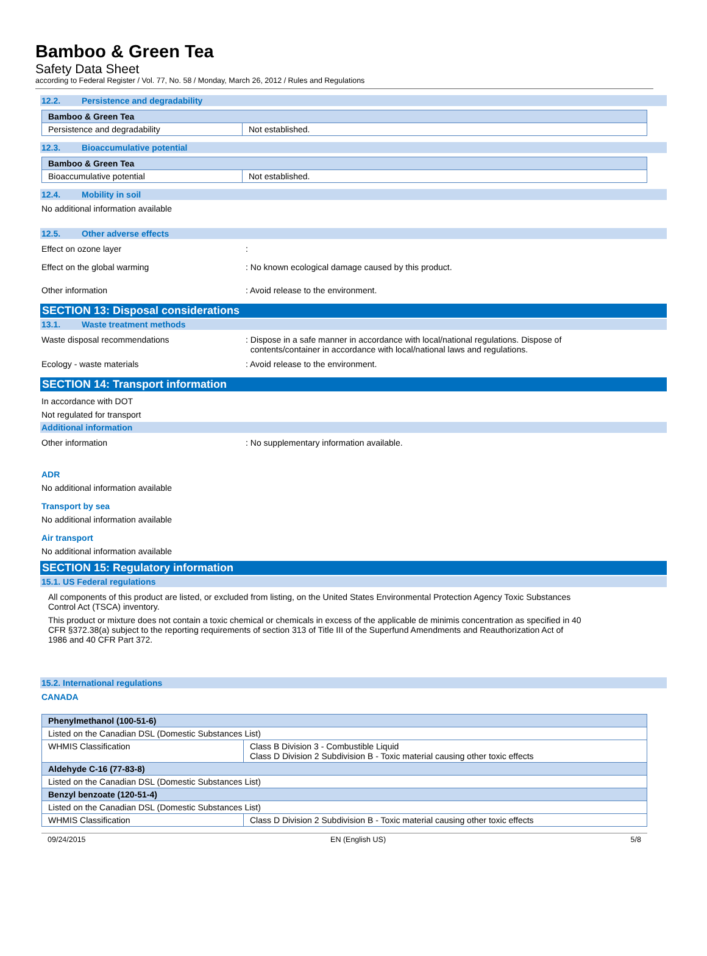Bamboo & Green Tea
Safety Data Sheet
according to Federal Register / Vol. 77, No. 58 / Monday, March 26, 2012 / Rules and Regulations
12.2. Persistence and degradability
| Bamboo & Green Tea | |
| Persistence and degradability | Not established. |
12.3. Bioaccumulative potential
| Bamboo & Green Tea | |
| Bioaccumulative potential | Not established. |
12.4. Mobility in soil
No additional information available
12.5. Other adverse effects
Effect on ozone layer :
Effect on the global warming : No known ecological damage caused by this product.
Other information : Avoid release to the environment.
SECTION 13: Disposal considerations
13.1. Waste treatment methods
Waste disposal recommendations : Dispose in a safe manner in accordance with local/national regulations. Dispose of
contents/container in accordance with local/national laws and regulations.
Ecology - waste materials : Avoid release to the environment.
SECTION 14: Transport information
In accordance with DOT
Not regulated for transport
Additional information
Other information : No supplementary information available.
ADR
No additional information available
Transport by sea
No additional information available
Air transport
No additional information available
SECTION 15: Regulatory information
15.1. US Federal regulations
All components of this product are listed, or excluded from listing, on the United States Environmental Protection Agency Toxic Substances Control Act (TSCA) inventory.
This product or mixture does not contain a toxic chemical or chemicals in excess of the applicable de minimis concentration as specified in 40 CFR §372.38(a) subject to the reporting requirements of section 313 of Title III of the Superfund Amendments and Reauthorization Act of 1986 and 40 CFR Part 372.
15.2. International regulations
CANADA
| Phenylmethanol (100-51-6) | |
| Listed on the Canadian DSL (Domestic Substances List) | |
| WHMIS Classification | Class B Division 3 - Combustible Liquid Class D Division 2 Subdivision B - Toxic material causing other toxic effects |
| Aldehyde C-16 (77-83-8) | |
| Listed on the Canadian DSL (Domestic Substances List) | |
| Benzyl benzoate (120-51-4) | |
| Listed on the Canadian DSL (Domestic Substances List) | |
| WHMIS Classification | Class D Division 2 Subdivision B - Toxic material causing other toxic effects |
09/24/2015 EN (English US) 5/8